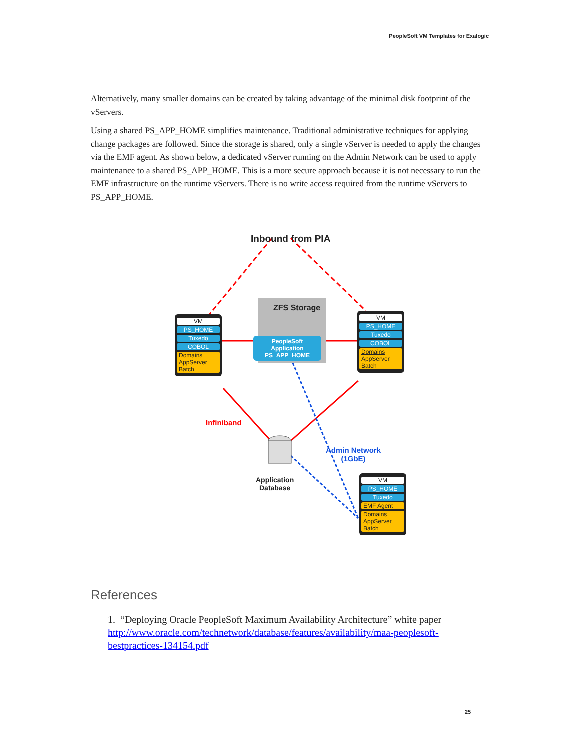PeopleSoft VM Templates for Exalogic
Alternatively, many smaller domains can be created by taking advantage of the minimal disk footprint of the vServers.
Using a shared PS_APP_HOME simplifies maintenance. Traditional administrative techniques for applying change packages are followed. Since the storage is shared, only a single vServer is needed to apply the changes via the EMF agent. As shown below, a dedicated vServer running on the Admin Network can be used to apply maintenance to a shared PS_APP_HOME. This is a more secure approach because it is not necessary to run the EMF infrastructure on the runtime vServers. There is no write access required from the runtime vServers to PS_APP_HOME.
Inbound from PIA
ZFS Storage
PeopleSoft
Application
PS_APP_HOME
VM
PS_HOME
Tuxedo
COBOL
Domains
AppServer
Batch
VM
PS_HOME
Tuxedo
COBOL
Domains
AppServer
Batch
Infiniband
Admin Network
(1GbE)
Application
Database
VM
PS_HOME
Tuxedo
EMF Agent
Domains
AppServer
Batch
References
1. “Deploying Oracle PeopleSoft Maximum Availability Architecture” white paper http://www.oracle.com/technetwork/database/features/availability/maa-peoplesoft-bestpractices-134154.pdf
25